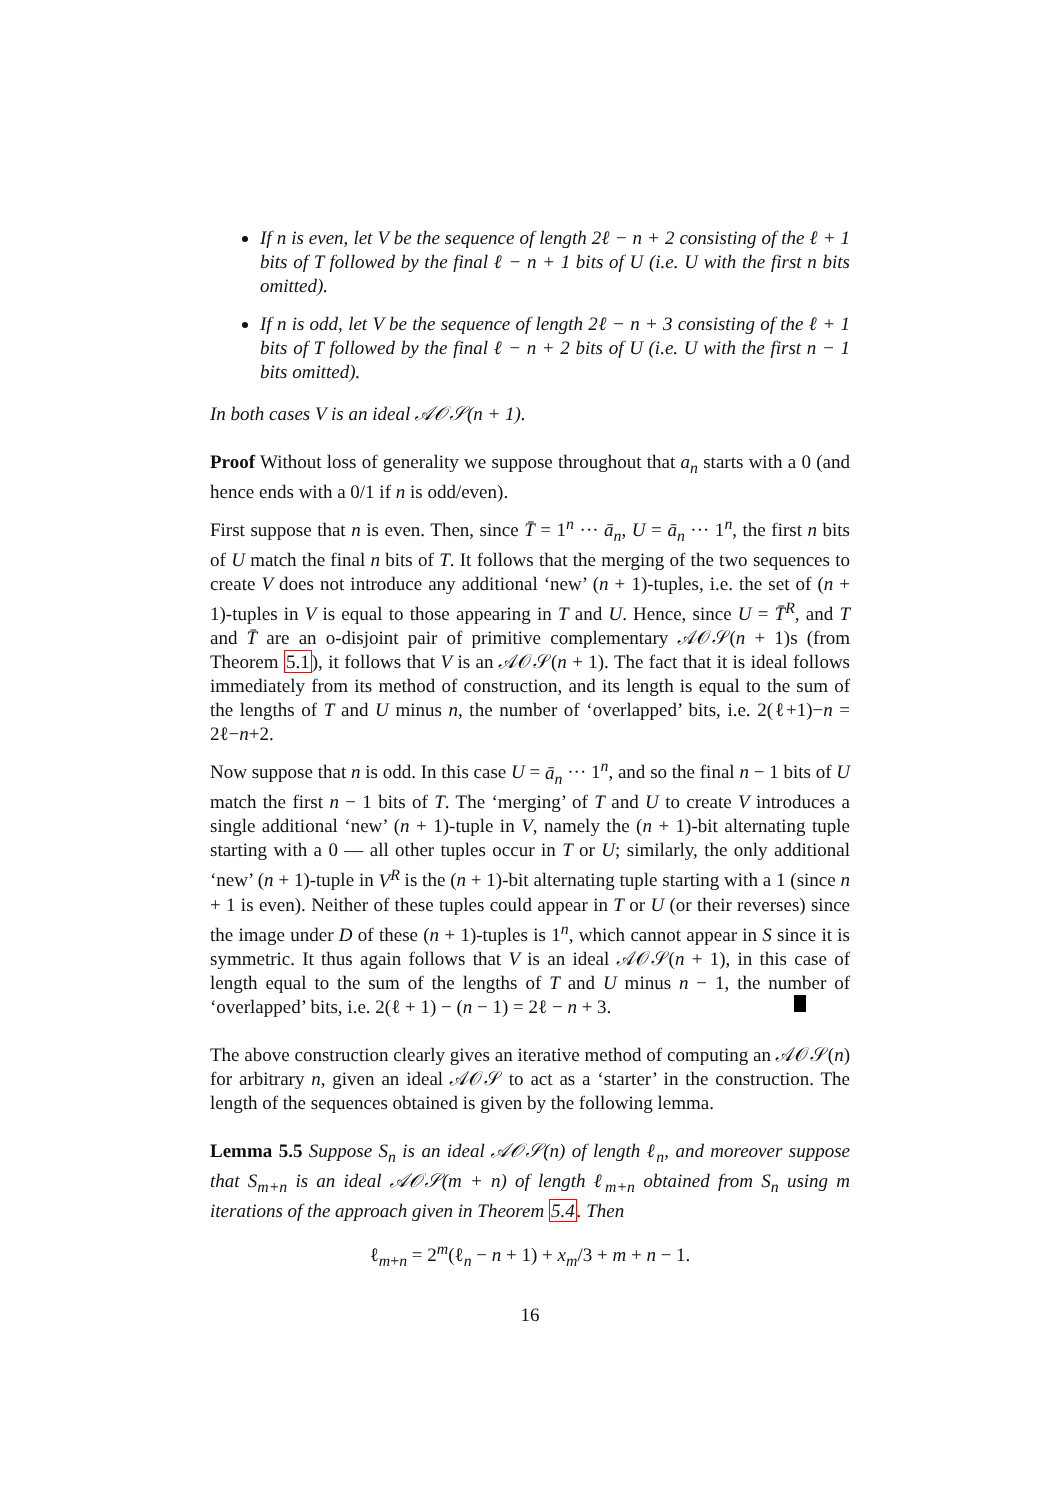If n is even, let V be the sequence of length 2ℓ − n + 2 consisting of the ℓ + 1 bits of T followed by the final ℓ − n + 1 bits of U (i.e. U with the first n bits omitted).
If n is odd, let V be the sequence of length 2ℓ − n + 3 consisting of the ℓ + 1 bits of T followed by the final ℓ − n + 2 bits of U (i.e. U with the first n − 1 bits omitted).
In both cases V is an ideal 𝒜𝒪𝒮(n + 1).
Proof Without loss of generality we suppose throughout that a<sub>n</sub> starts with a 0 (and hence ends with a 0/1 if n is odd/even).
First suppose that n is even. Then, since T̄ = 1<sup>n</sup> ··· ā<sub>n</sub>, U = ā<sub>n</sub> ··· 1<sup>n</sup>, the first n bits of U match the final n bits of T. It follows that the merging of the two sequences to create V does not introduce any additional ‘new’ (n + 1)-tuples, i.e. the set of (n + 1)-tuples in V is equal to those appearing in T and U. Hence, since U = T̄<sup>R</sup>, and T and T̄ are an o-disjoint pair of primitive complementary 𝒜𝒪𝒮(n + 1)s (from Theorem 5.1), it follows that V is an 𝒜𝒪𝒮(n + 1). The fact that it is ideal follows immediately from its method of construction, and its length is equal to the sum of the lengths of T and U minus n, the number of ‘overlapped’ bits, i.e. 2(ℓ+1)−n = 2ℓ−n+2.
Now suppose that n is odd. In this case U = ā<sub>n</sub> ··· 1<sup>n</sup>, and so the final n − 1 bits of U match the first n − 1 bits of T. The ‘merging’ of T and U to create V introduces a single additional ‘new’ (n + 1)-tuple in V, namely the (n + 1)-bit alternating tuple starting with a 0 — all other tuples occur in T or U; similarly, the only additional ‘new’ (n + 1)-tuple in V<sup>R</sup> is the (n + 1)-bit alternating tuple starting with a 1 (since n + 1 is even). Neither of these tuples could appear in T or U (or their reverses) since the image under D of these (n + 1)-tuples is 1<sup>n</sup>, which cannot appear in S since it is symmetric. It thus again follows that V is an ideal 𝒜𝒪𝒮(n + 1), in this case of length equal to the sum of the lengths of T and U minus n − 1, the number of ‘overlapped’ bits, i.e. 2(ℓ + 1) − (n − 1) = 2ℓ − n + 3.
The above construction clearly gives an iterative method of computing an 𝒜𝒪𝒮(n) for arbitrary n, given an ideal 𝒜𝒪𝒮 to act as a ‘starter’ in the construction. The length of the sequences obtained is given by the following lemma.
Lemma 5.5 Suppose S<sub>n</sub> is an ideal 𝒜𝒪𝒮(n) of length ℓ<sub>n</sub>, and moreover suppose that S<sub>m+n</sub> is an ideal 𝒜𝒪𝒮(m + n) of length ℓ<sub>m+n</sub> obtained from S<sub>n</sub> using m iterations of the approach given in Theorem 5.4. Then
ℓ<sub>m+n</sub> = 2<sup>m</sup>(ℓ<sub>n</sub> − n + 1) + x<sub>m</sub>/3 + m + n − 1.
16